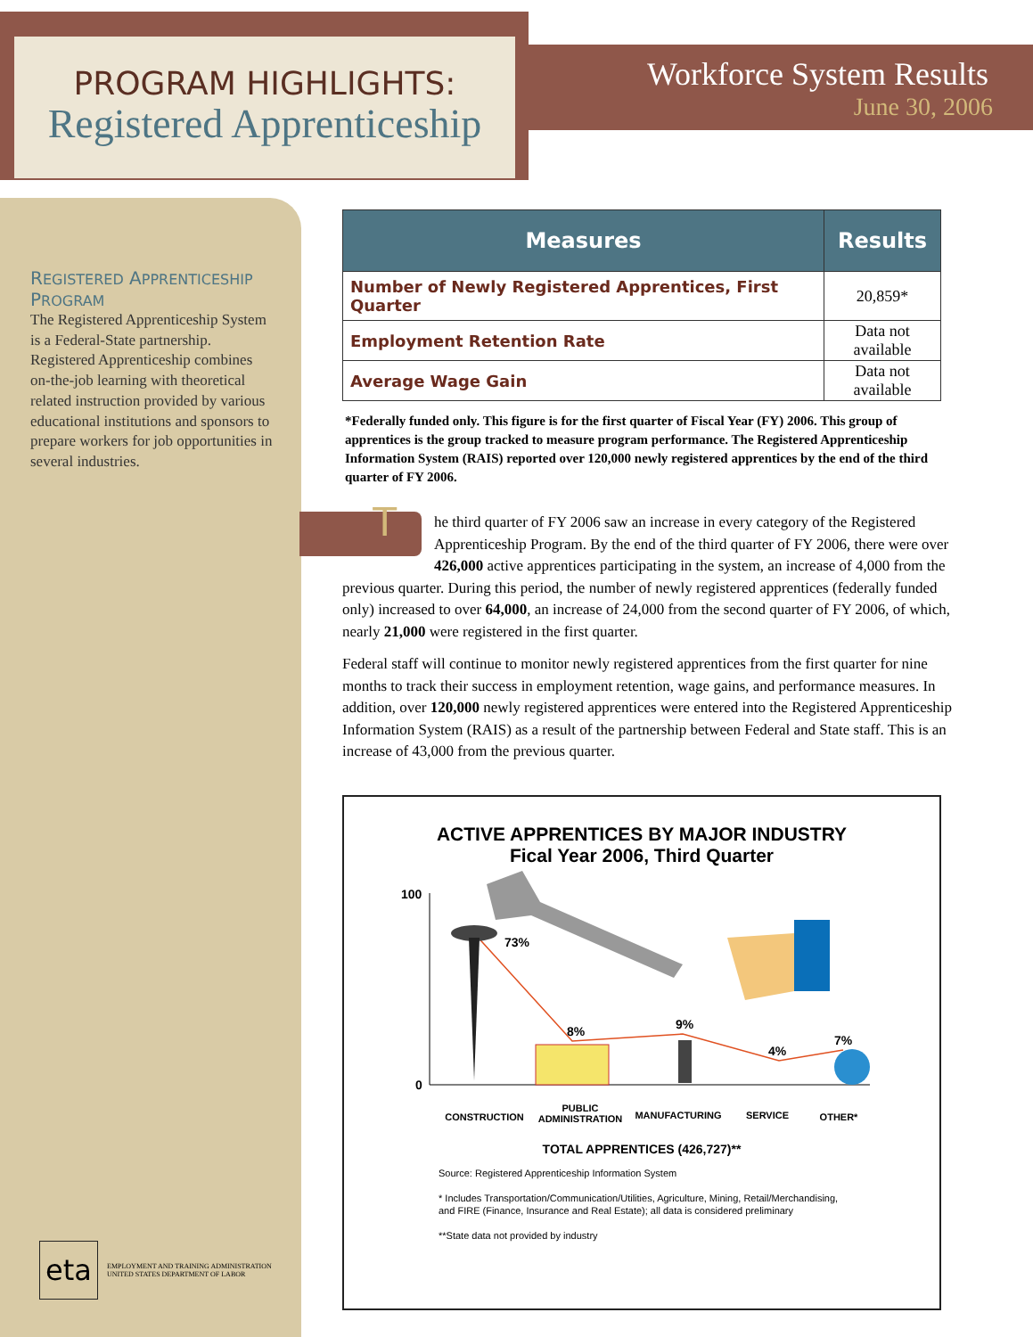PROGRAM HIGHLIGHTS:
Registered Apprenticeship
Workforce System Results
June 30, 2006
REGISTERED APPRENTICESHIP PROGRAM
The Registered Apprenticeship System is a Federal-State partnership. Registered Apprenticeship combines on-the-job learning with theoretical related instruction provided by various educational institutions and sponsors to prepare workers for job opportunities in several industries.
eta
EMPLOYMENT AND TRAINING ADMINISTRATION
UNITED STATES DEPARTMENT OF LABOR
| Measures | Results |
| --- | --- |
| Number of Newly Registered Apprentices, First Quarter | 20,859* |
| Employment Retention Rate | Data not available |
| Average Wage Gain | Data not available |
*Federally funded only. This figure is for the first quarter of Fiscal Year (FY) 2006. This group of apprentices is the group tracked to measure program performance. The Registered Apprenticeship Information System (RAIS) reported over 120,000 newly registered apprentices by the end of the third quarter of FY 2006.
T he third quarter of FY 2006 saw an increase in every category of the Registered Apprenticeship Program. By the end of the third quarter of FY 2006, there were over 426,000 active apprentices participating in the system, an increase of 4,000 from the previous quarter. During this period, the number of newly registered apprentices (federally funded only) increased to over 64,000, an increase of 24,000 from the second quarter of FY 2006, of which, nearly 21,000 were registered in the first quarter.
Federal staff will continue to monitor newly registered apprentices from the first quarter for nine months to track their success in employment retention, wage gains, and performance measures. In addition, over 120,000 newly registered apprentices were entered into the Registered Apprenticeship Information System (RAIS) as a result of the partnership between Federal and State staff. This is an increase of 43,000 from the previous quarter.
ACTIVE APPRENTICES BY MAJOR INDUSTRY
Fical Year 2006, Third Quarter
100
0
73%
8%
9%
4%
7%
CONSTRUCTION
PUBLIC ADMINISTRATION
MANUFACTURING SERVICE OTHER*
TOTAL APPRENTICES (426,727)**
Source: Registered Apprenticeship Information System
* Includes Transportation/Communication/Utilities, Agriculture, Mining, Retail/Merchandising, and FIRE (Finance, Insurance and Real Estate); all data is considered preliminary
**State data not provided by industry